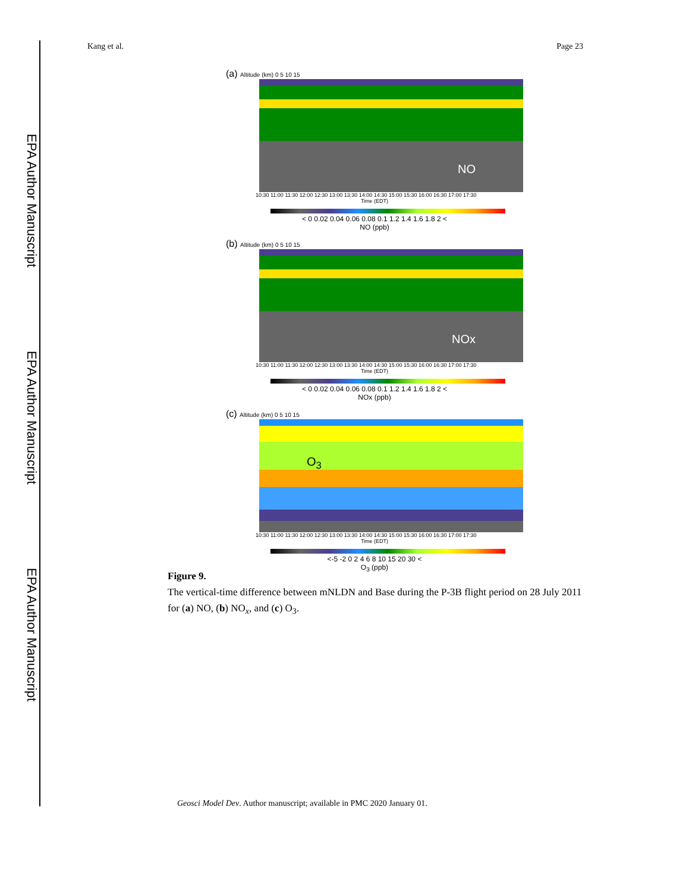EPA Author Manuscript
EPA Author Manuscript
EPA Author Manuscript
Kang et al. Page 23
(a) Altitude (km) 0 5 10 15
NO
10:30 11:00 11:30 12:00 12:30 13:00 13:30 14:00 14:30 15:00 15:30 16:00 16:30 17:00 17:30
Time (EDT)
< 0 0.02 0.04 0.06 0.08 0.1 1.2 1.4 1.6 1.8 2 <
NO (ppb)
(b) Altitude (km) 0 5 10 15
NOx
10:30 11:00 11:30 12:00 12:30 13:00 13:30 14:00 14:30 15:00 15:30 16:00 16:30 17:00 17:30
Time (EDT)
< 0 0.02 0.04 0.06 0.08 0.1 1.2 1.4 1.6 1.8 2 <
NOx (ppb)
(c) Altitude (km) 0 5 10 15
O<sub>3</sub>
10:30 11:00 11:30 12:00 12:30 13:00 13:30 14:00 14:30 15:00 15:30 16:00 16:30 17:00 17:30
Time (EDT)
<-5 -2 0 2 4 6 8 10 15 20 30 <
O<sub>3</sub> (ppb)
Figure 9.
The vertical-time difference between mNLDN and Base during the P-3B flight period on 28 July 2011 for (a) NO, (b) NO<sub>x</sub>, and (c) O<sub>3</sub>.
Geosci Model Dev. Author manuscript; available in PMC 2020 January 01.